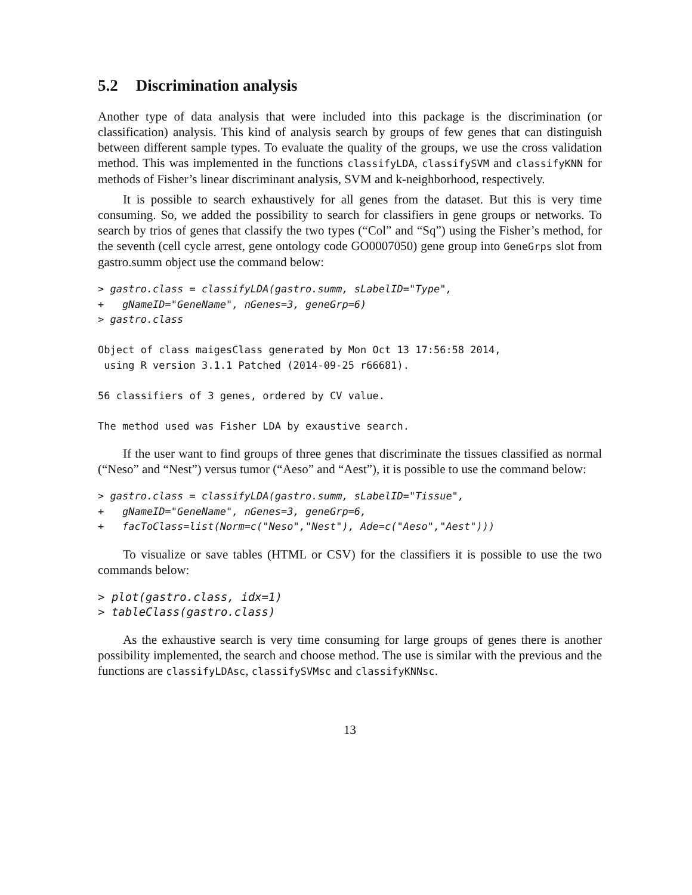5.2 Discrimination analysis
Another type of data analysis that were included into this package is the discrimination (or classification) analysis. This kind of analysis search by groups of few genes that can distinguish between different sample types. To evaluate the quality of the groups, we use the cross validation method. This was implemented in the functions classifyLDA, classifySVM and classifyKNN for methods of Fisher’s linear discriminant analysis, SVM and k-neighborhood, respectively.
It is possible to search exhaustively for all genes from the dataset. But this is very time consuming. So, we added the possibility to search for classifiers in gene groups or networks. To search by trios of genes that classify the two types (“Col” and “Sq”) using the Fisher’s method, for the seventh (cell cycle arrest, gene ontology code GO0007050) gene group into GeneGrps slot from gastro.summ object use the command below:
> gastro.class = classifyLDA(gastro.summ, sLabelID="Type",
+   gNameID="GeneName", nGenes=3, geneGrp=6)
> gastro.class

Object of class maigesClass generated by Mon Oct 13 17:56:58 2014,
 using R version 3.1.1 Patched (2014-09-25 r66681).

56 classifiers of 3 genes, ordered by CV value.

The method used was Fisher LDA by exaustive search.
If the user want to find groups of three genes that discriminate the tissues classified as normal (“Neso” and “Nest”) versus tumor (“Aeso” and “Aest”), it is possible to use the command below:
> gastro.class = classifyLDA(gastro.summ, sLabelID="Tissue",
+   gNameID="GeneName", nGenes=3, geneGrp=6,
+   facToClass=list(Norm=c("Neso","Nest"), Ade=c("Aeso","Aest")))
To visualize or save tables (HTML or CSV) for the classifiers it is possible to use the two commands below:
> plot(gastro.class, idx=1)
> tableClass(gastro.class)
As the exhaustive search is very time consuming for large groups of genes there is another possibility implemented, the search and choose method. The use is similar with the previous and the functions are classifyLDAsc, classifySVMsc and classifyKNNsc.
13